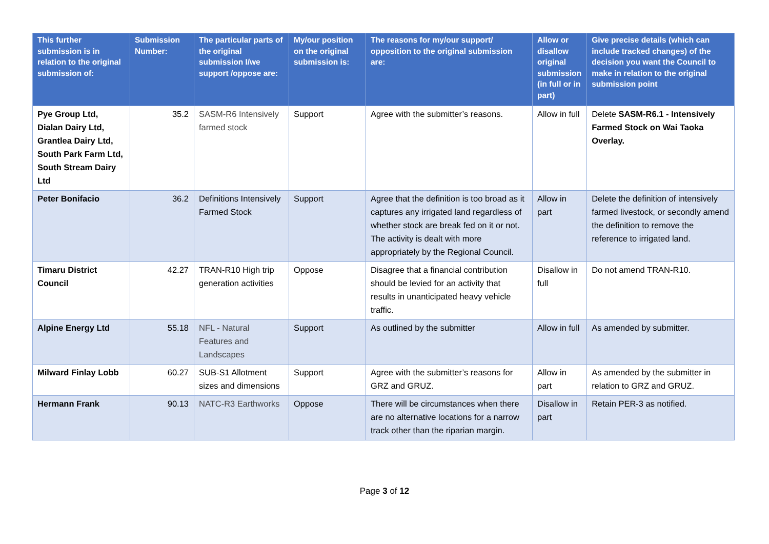| This further submission is in relation to the original submission of: | Submission Number: | The particular parts of the original submission I/we support /oppose are: | My/our position on the original submission is: | The reasons for my/our support/ opposition to the original submission are: | Allow or disallow original submission (in full or in part) | Give precise details (which can include tracked changes) of the decision you want the Council to make in relation to the original submission point |
| --- | --- | --- | --- | --- | --- | --- |
| Pye Group Ltd, Dialan Dairy Ltd, Grantlea Dairy Ltd, South Park Farm Ltd, South Stream Dairy Ltd | 35.2 | SASM-R6 Intensively farmed stock | Support | Agree with the submitter’s reasons. | Allow in full | Delete SASM-R6.1 - Intensively Farmed Stock on Wai Taoka Overlay. |
| Peter Bonifacio | 36.2 | Definitions Intensively Farmed Stock | Support | Agree that the definition is too broad as it captures any irrigated land regardless of whether stock are break fed on it or not. The activity is dealt with more appropriately by the Regional Council. | Allow in part | Delete the definition of intensively farmed livestock, or secondly amend the definition to remove the reference to irrigated land. |
| Timaru District Council | 42.27 | TRAN-R10 High trip generation activities | Oppose | Disagree that a financial contribution should be levied for an activity that results in unanticipated heavy vehicle traffic. | Disallow in full | Do not amend TRAN-R10. |
| Alpine Energy Ltd | 55.18 | NFL - Natural Features and Landscapes | Support | As outlined by the submitter | Allow in full | As amended by submitter. |
| Milward Finlay Lobb | 60.27 | SUB-S1 Allotment sizes and dimensions | Support | Agree with the submitter’s reasons for GRZ and GRUZ. | Allow in part | As amended by the submitter in relation to GRZ and GRUZ. |
| Hermann Frank | 90.13 | NATC-R3 Earthworks | Oppose | There will be circumstances when there are no alternative locations for a narrow track other than the riparian margin. | Disallow in part | Retain PER-3 as notified. |
Page 3 of 12